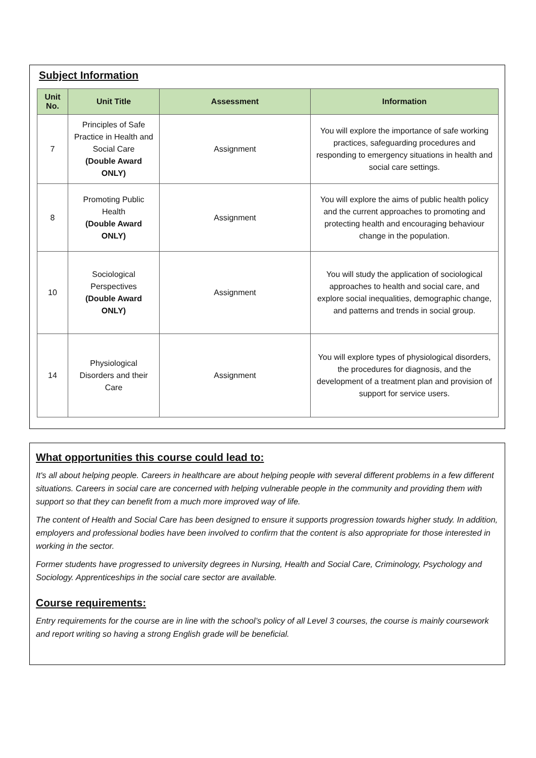Subject Information
| Unit No. | Unit Title | Assessment | Information |
| --- | --- | --- | --- |
| 7 | Principles of Safe Practice in Health and Social Care (Double Award ONLY) | Assignment | You will explore the importance of safe working practices, safeguarding procedures and responding to emergency situations in health and social care settings. |
| 8 | Promoting Public Health (Double Award ONLY) | Assignment | You will explore the aims of public health policy and the current approaches to promoting and protecting health and encouraging behaviour change in the population. |
| 10 | Sociological Perspectives (Double Award ONLY) | Assignment | You will study the application of sociological approaches to health and social care, and explore social inequalities, demographic change, and patterns and trends in social group. |
| 14 | Physiological Disorders and their Care | Assignment | You will explore types of physiological disorders, the procedures for diagnosis, and the development of a treatment plan and provision of support for service users. |
What opportunities this course could lead to:
It's all about helping people. Careers in healthcare are about helping people with several different problems in a few different situations. Careers in social care are concerned with helping vulnerable people in the community and providing them with support so that they can benefit from a much more improved way of life.
The content of Health and Social Care has been designed to ensure it supports progression towards higher study. In addition, employers and professional bodies have been involved to confirm that the content is also appropriate for those interested in working in the sector.
Former students have progressed to university degrees in Nursing, Health and Social Care, Criminology, Psychology and Sociology. Apprenticeships in the social care sector are available.
Course requirements:
Entry requirements for the course are in line with the school’s policy of all Level 3 courses, the course is mainly coursework and report writing so having a strong English grade will be beneficial.